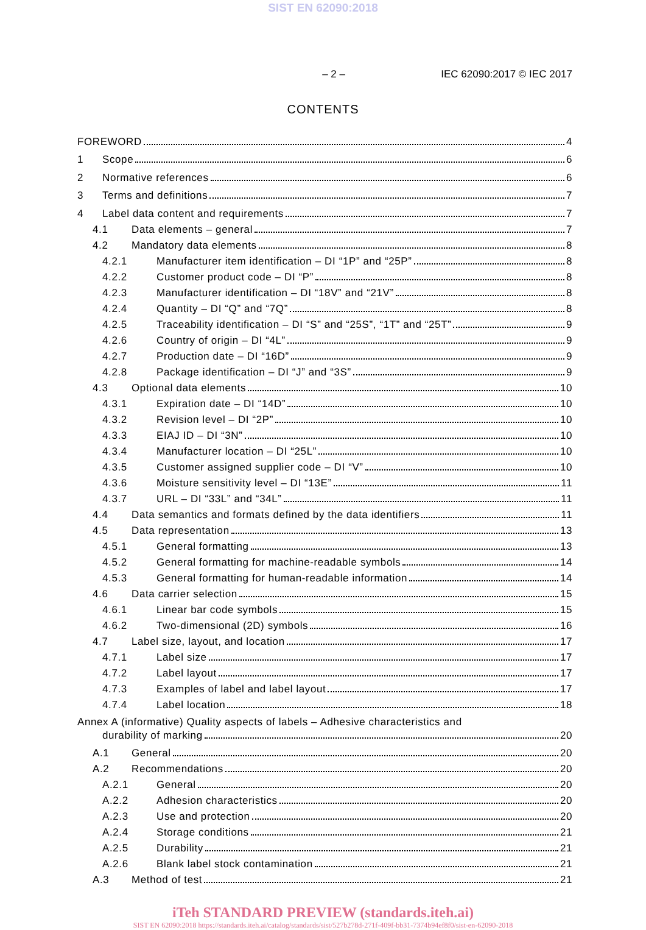SIST EN 62090:2018
– 2 – IEC 62090:2017 © IEC 2017
CONTENTS
FOREWORD 4
1 Scope 6
2 Normative references 6
3 Terms and definitions 7
4 Label data content and requirements 7
4.1 Data elements – general 7
4.2 Mandatory data elements 8
4.2.1 Manufacturer item identification – DI “1P” and “25P” 8
4.2.2 Customer product code – DI “P” 8
4.2.3 Manufacturer identification – DI “18V” and “21V” 8
4.2.4 Quantity – DI “Q” and “7Q” 8
4.2.5 Traceability identification – DI “S” and “25S”, “1T” and “25T” 9
4.2.6 Country of origin – DI “4L” 9
4.2.7 Production date – DI “16D” 9
4.2.8 Package identification – DI “J” and “3S” 9
4.3 Optional data elements 10
4.3.1 Expiration date – DI “14D” 10
4.3.2 Revision level – DI “2P” 10
4.3.3 EIAJ ID – DI “3N” 10
4.3.4 Manufacturer location – DI “25L” 10
4.3.5 Customer assigned supplier code – DI “V” 10
4.3.6 Moisture sensitivity level – DI “13E” 11
4.3.7 URL – DI “33L” and “34L” 11
4.4 Data semantics and formats defined by the data identifiers 11
4.5 Data representation 13
4.5.1 General formatting 13
4.5.2 General formatting for machine-readable symbols 14
4.5.3 General formatting for human-readable information 14
4.6 Data carrier selection 15
4.6.1 Linear bar code symbols 15
4.6.2 Two-dimensional (2D) symbols 16
4.7 Label size, layout, and location 17
4.7.1 Label size 17
4.7.2 Label layout 17
4.7.3 Examples of label and label layout 17
4.7.4 Label location 18
Annex A (informative) Quality aspects of labels – Adhesive characteristics and
durability of marking 20
A.1 General 20
A.2 Recommendations 20
A.2.1 General 20
A.2.2 Adhesion characteristics 20
A.2.3 Use and protection 20
A.2.4 Storage conditions 21
A.2.5 Durability 21
A.2.6 Blank label stock contamination 21
A.3 Method of test 21
iTeh STANDARD PREVIEW (standards.iteh.ai)
SIST EN 62090:2018 https://standards.iteh.ai/catalog/standards/sist/527b278d-271f-409f-bb31-7374b94ef8f0/sist-en-62090-2018